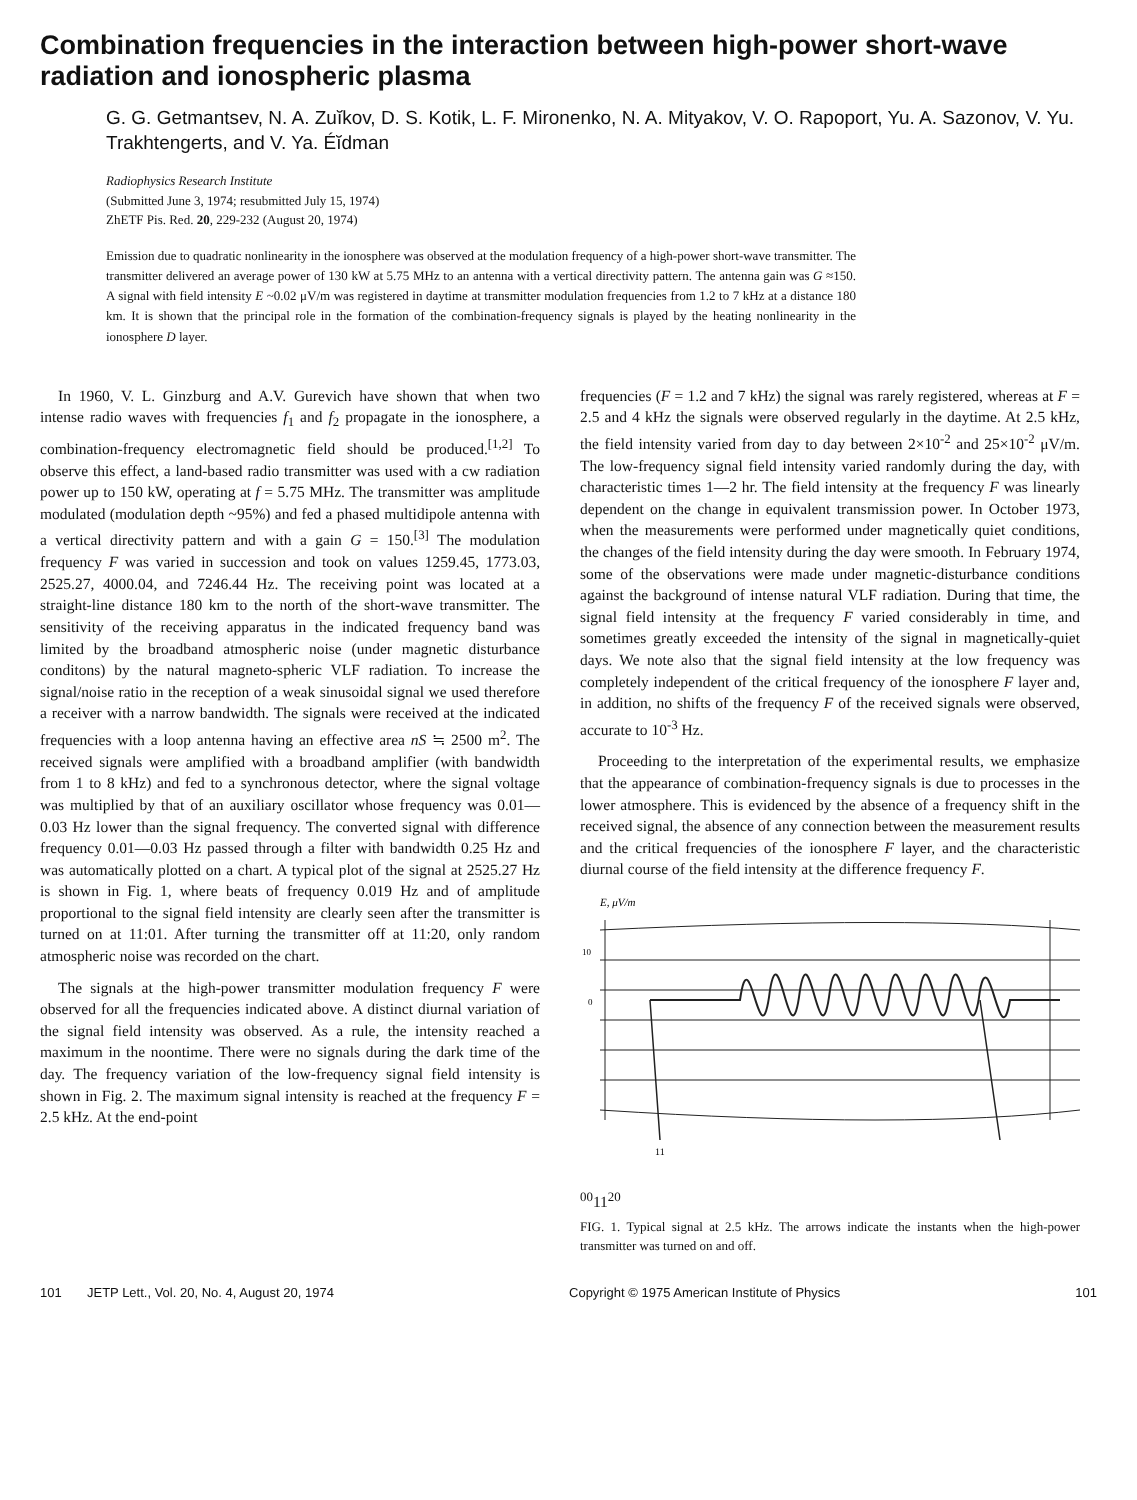Combination frequencies in the interaction between high-power short-wave radiation and ionospheric plasma
G. G. Getmantsev, N. A. Zuĭkov, D. S. Kotik, L. F. Mironenko, N. A. Mityakov, V. O. Rapoport, Yu. A. Sazonov, V. Yu. Trakhtengerts, and V. Ya. Éĭdman
Radiophysics Research Institute
(Submitted June 3, 1974; resubmitted July 15, 1974)
ZhETF Pis. Red. 20, 229-232 (August 20, 1974)
Emission due to quadratic nonlinearity in the ionosphere was observed at the modulation frequency of a high-power short-wave transmitter. The transmitter delivered an average power of 130 kW at 5.75 MHz to an antenna with a vertical directivity pattern. The antenna gain was G ≈150. A signal with field intensity E ~0.02 μV/m was registered in daytime at transmitter modulation frequencies from 1.2 to 7 kHz at a distance 180 km. It is shown that the principal role in the formation of the combination-frequency signals is played by the heating nonlinearity in the ionosphere D layer.
In 1960, V. L. Ginzburg and A.V. Gurevich have shown that when two intense radio waves with frequencies f<sub>1</sub> and f<sub>2</sub> propagate in the ionosphere, a combination-frequency electromagnetic field should be produced.<sup>[1,2]</sup> To observe this effect, a land-based radio transmitter was used with a cw radiation power up to 150 kW, operating at f = 5.75 MHz. The transmitter was amplitude modulated (modulation depth ~95%) and fed a phased multidipole antenna with a vertical directivity pattern and with a gain G = 150.<sup>[3]</sup> The modulation frequency F was varied in succession and took on values 1259.45, 1773.03, 2525.27, 4000.04, and 7246.44 Hz. The receiving point was located at a straight-line distance 180 km to the north of the short-wave transmitter. The sensitivity of the receiving apparatus in the indicated frequency band was limited by the broadband atmospheric noise (under magnetic disturbance conditons) by the natural magneto-spheric VLF radiation. To increase the signal/noise ratio in the reception of a weak sinusoidal signal we used therefore a receiver with a narrow bandwidth. The signals were received at the indicated frequencies with a loop antenna having an effective area nS ≒ 2500 m<sup>2</sup>. The received signals were amplified with a broadband amplifier (with bandwidth from 1 to 8 kHz) and fed to a synchronous detector, where the signal voltage was multiplied by that of an auxiliary oscillator whose frequency was 0.01—0.03 Hz lower than the signal frequency. The converted signal with difference frequency 0.01—0.03 Hz passed through a filter with bandwidth 0.25 Hz and was automatically plotted on a chart. A typical plot of the signal at 2525.27 Hz is shown in Fig. 1, where beats of frequency 0.019 Hz and of amplitude proportional to the signal field intensity are clearly seen after the transmitter is turned on at 11:01. After turning the transmitter off at 11:20, only random atmospheric noise was recorded on the chart.
The signals at the high-power transmitter modulation frequency F were observed for all the frequencies indicated above. A distinct diurnal variation of the signal field intensity was observed. As a rule, the intensity reached a maximum in the noontime. There were no signals during the dark time of the day. The frequency variation of the low-frequency signal field intensity is shown in Fig. 2. The maximum signal intensity is reached at the frequency F = 2.5 kHz. At the end-point
frequencies (F = 1.2 and 7 kHz) the signal was rarely registered, whereas at F = 2.5 and 4 kHz the signals were observed regularly in the daytime. At 2.5 kHz, the field intensity varied from day to day between 2×10<sup>-2</sup> and 25×10<sup>-2</sup> μV/m. The low-frequency signal field intensity varied randomly during the day, with characteristic times 1—2 hr. The field intensity at the frequency F was linearly dependent on the change in equivalent transmission power. In October 1973, when the measurements were performed under magnetically quiet conditions, the changes of the field intensity during the day were smooth. In February 1974, some of the observations were made under magnetic-disturbance conditions against the background of intense natural VLF radiation. During that time, the signal field intensity at the frequency F varied considerably in time, and sometimes greatly exceeded the intensity of the signal in magnetically-quiet days. We note also that the signal field intensity at the low frequency was completely independent of the critical frequency of the ionosphere F layer and, in addition, no shifts of the frequency F of the received signals were observed, accurate to 10<sup>-3</sup> Hz.
Proceeding to the interpretation of the experimental results, we emphasize that the appearance of combination-frequency signals is due to processes in the lower atmosphere. This is evidenced by the absence of a frequency shift in the received signal, the absence of any connection between the measurement results and the critical frequencies of the ionosphere F layer, and the characteristic diurnal course of the field intensity at the difference frequency F.
E, μV/m
10
0
1100
1120
FIG. 1. Typical signal at 2.5 kHz. The arrows indicate the instants when the high-power transmitter was turned on and off.
101 JETP Lett., Vol. 20, No. 4, August 20, 1974 Copyright © 1975 American Institute of Physics 101